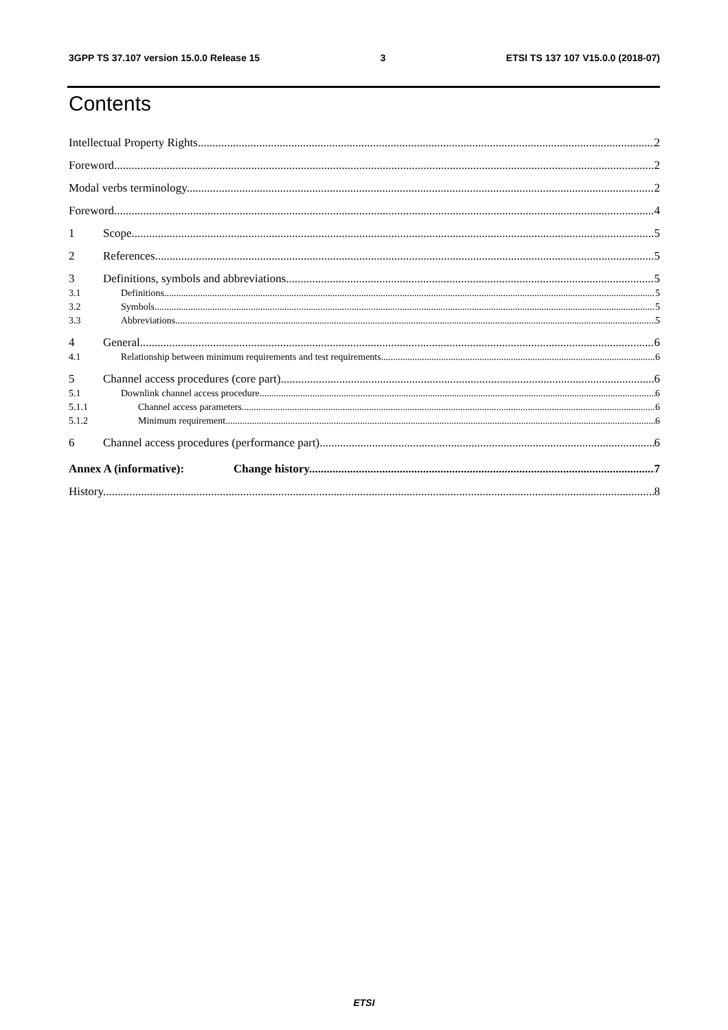3GPP TS 37.107 version 15.0.0 Release 15 3 ETSI TS 137 107 V15.0.0 (2018-07)
Contents
Intellectual Property Rights 2
Foreword 2
Modal verbs terminology 2
Foreword 4
1 Scope 5
2 References 5
3 Definitions, symbols and abbreviations 5
3.1 Definitions 5
3.2 Symbols 5
3.3 Abbreviations 5
4 General 6
4.1 Relationship between minimum requirements and test requirements 6
5 Channel access procedures (core part) 6
5.1 Downlink channel access procedure 6
5.1.1 Channel access parameters 6
5.1.2 Minimum requirement 6
6 Channel access procedures (performance part) 6
Annex A (informative): Change history 7
History 8
ETSI